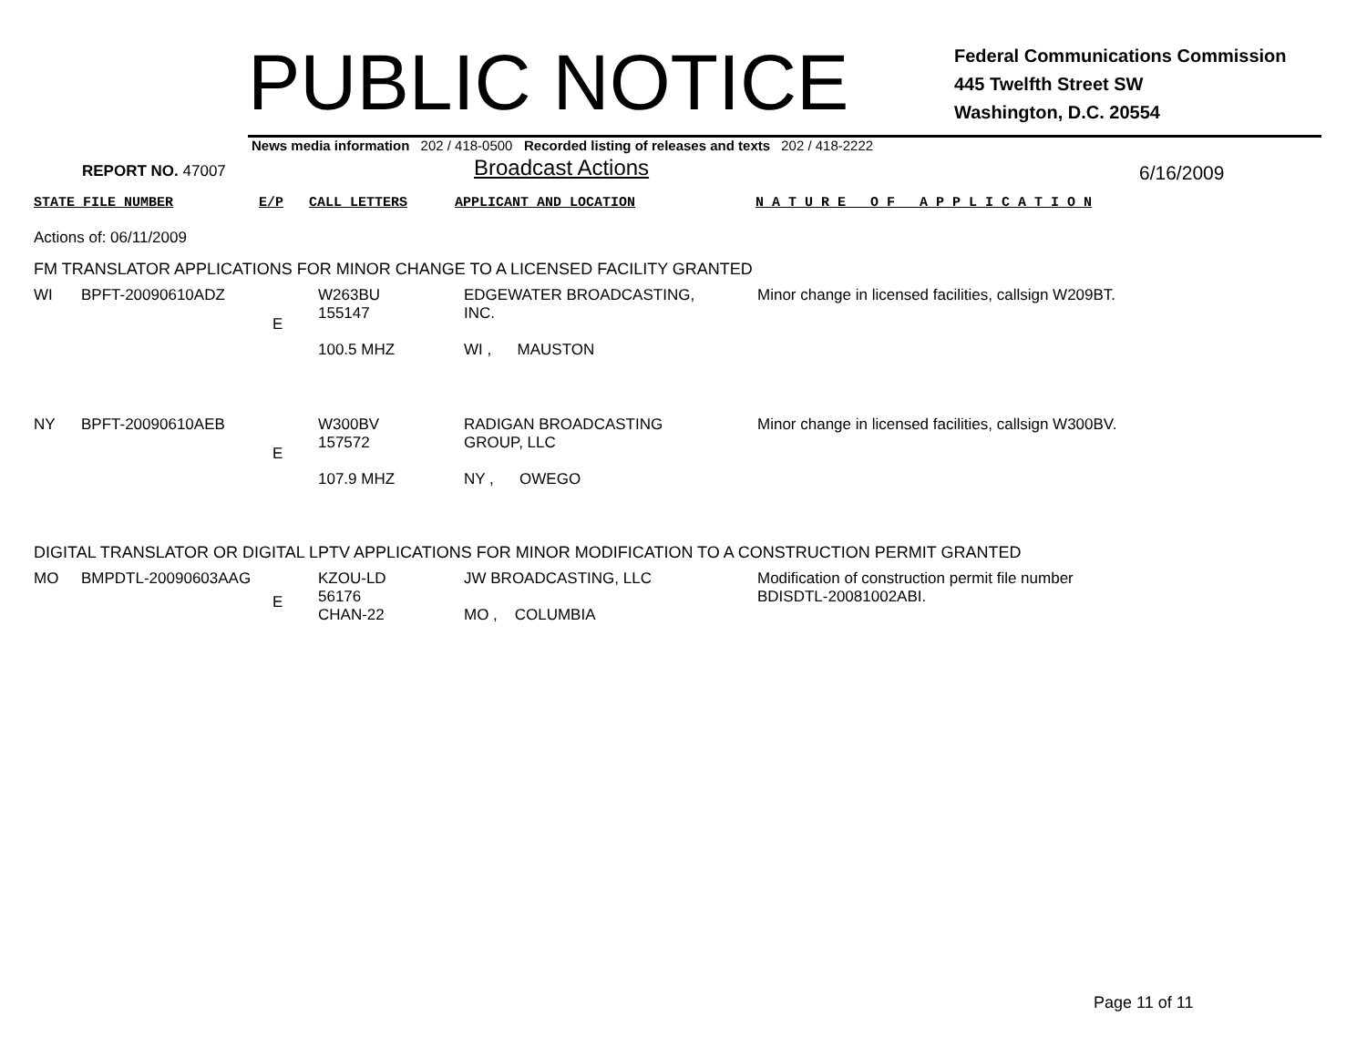PUBLIC NOTICE
Federal Communications Commission
445 Twelfth Street SW
Washington, D.C. 20554
News media information 202 / 418-0500 Recorded listing of releases and texts 202 / 418-2222
REPORT NO. 47007
Broadcast Actions
6/16/2009
STATE FILE NUMBER E/P CALL LETTERS APPLICANT AND LOCATION N A T U R E O F A P P L I C A T I O N
Actions of: 06/11/2009
FM TRANSLATOR APPLICATIONS FOR MINOR CHANGE TO A LICENSED FACILITY GRANTED
| WI | BPFT-20090610ADZ | E | W263BU 155147 100.5 MHZ | EDGEWATER BROADCASTING, INC. WI , MAUSTON | Minor change in licensed facilities, callsign W209BT. |
| NY | BPFT-20090610AEB | E | W300BV 157572 107.9 MHZ | RADIGAN BROADCASTING GROUP, LLC NY , OWEGO | Minor change in licensed facilities, callsign W300BV. |
DIGITAL TRANSLATOR OR DIGITAL LPTV APPLICATIONS FOR MINOR MODIFICATION TO A CONSTRUCTION PERMIT GRANTED
| MO | BMPDTL-20090603AAG | E | KZOU-LD 56176 CHAN-22 | JW BROADCASTING, LLC MO , COLUMBIA | Modification of construction permit file number BDISDTL-20081002ABI. |
Page 11 of 11